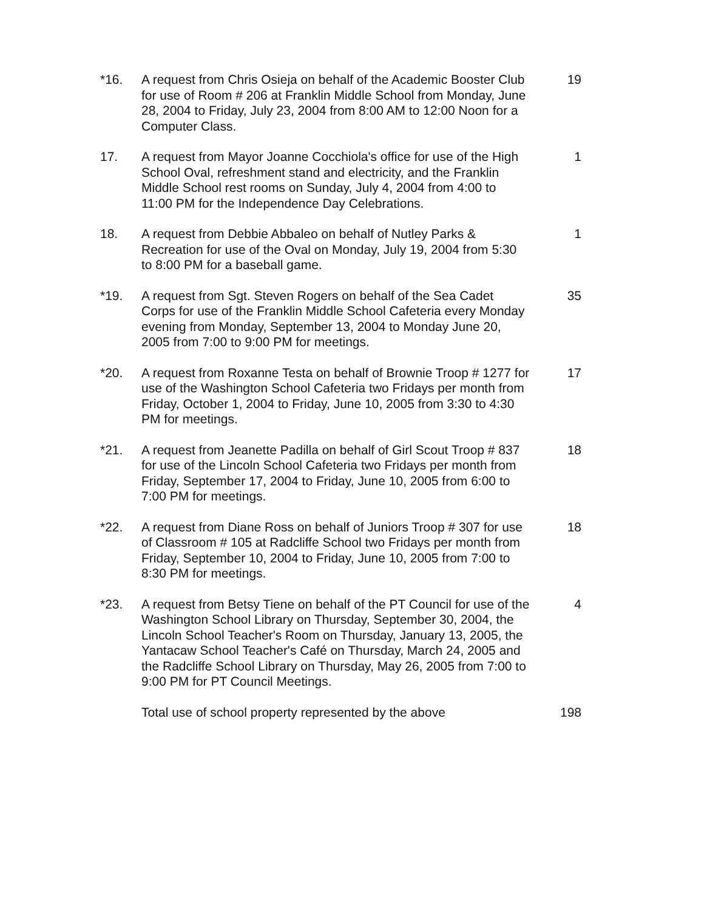| *16. | A request from Chris Osieja on behalf of the Academic Booster Club for use of Room # 206 at Franklin Middle School from Monday, June 28, 2004 to Friday, July 23, 2004 from 8:00 AM to 12:00 Noon for a Computer Class. | 19 |
| 17. | A request from Mayor Joanne Cocchiola's office for use of the High School Oval, refreshment stand and electricity, and the Franklin Middle School rest rooms on Sunday, July 4, 2004 from 4:00 to 11:00 PM for the Independence Day Celebrations. | 1 |
| 18. | A request from Debbie Abbaleo on behalf of Nutley Parks & Recreation for use of the Oval on Monday, July 19, 2004 from 5:30 to 8:00 PM for a baseball game. | 1 |
| *19. | A request from Sgt. Steven Rogers on behalf of the Sea Cadet Corps for use of the Franklin Middle School Cafeteria every Monday evening from Monday, September 13, 2004 to Monday June 20, 2005 from 7:00 to 9:00 PM for meetings. | 35 |
| *20. | A request from Roxanne Testa on behalf of Brownie Troop # 1277 for use of the Washington School Cafeteria two Fridays per month from Friday, October 1, 2004 to Friday, June 10, 2005 from 3:30 to 4:30 PM for meetings. | 17 |
| *21. | A request from Jeanette Padilla on behalf of Girl Scout Troop # 837 for use of the Lincoln School Cafeteria two Fridays per month from Friday, September 17, 2004 to Friday, June 10, 2005 from 6:00 to 7:00 PM for meetings. | 18 |
| *22. | A request from Diane Ross on behalf of Juniors Troop # 307 for use of Classroom # 105 at Radcliffe School two Fridays per month from Friday, September 10, 2004 to Friday, June 10, 2005 from 7:00 to 8:30 PM for meetings. | 18 |
| *23. | A request from Betsy Tiene on behalf of the PT Council for use of the Washington School Library on Thursday, September 30, 2004, the Lincoln School Teacher's Room on Thursday, January 13, 2005, the Yantacaw School Teacher's Café on Thursday, March 24, 2005 and the Radcliffe School Library on Thursday, May 26, 2005 from 7:00 to 9:00 PM for PT Council Meetings. | 4 |
| | Total use of school property represented by the above | 198 |